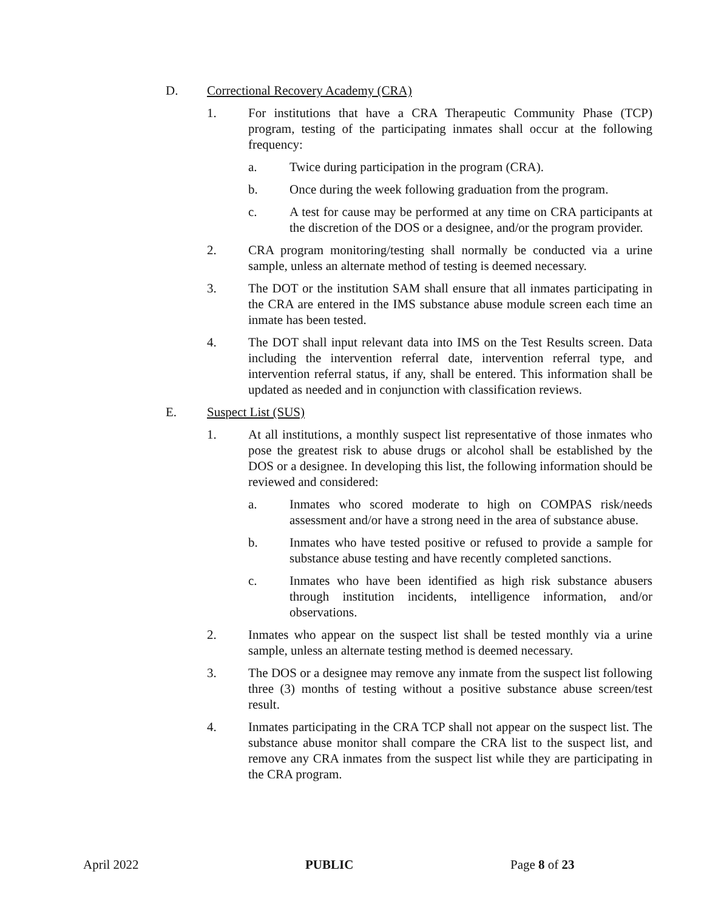D. Correctional Recovery Academy (CRA)
1. For institutions that have a CRA Therapeutic Community Phase (TCP) program, testing of the participating inmates shall occur at the following frequency:
a. Twice during participation in the program (CRA).
b. Once during the week following graduation from the program.
c. A test for cause may be performed at any time on CRA participants at the discretion of the DOS or a designee, and/or the program provider.
2. CRA program monitoring/testing shall normally be conducted via a urine sample, unless an alternate method of testing is deemed necessary.
3. The DOT or the institution SAM shall ensure that all inmates participating in the CRA are entered in the IMS substance abuse module screen each time an inmate has been tested.
4. The DOT shall input relevant data into IMS on the Test Results screen. Data including the intervention referral date, intervention referral type, and intervention referral status, if any, shall be entered. This information shall be updated as needed and in conjunction with classification reviews.
E. Suspect List (SUS)
1. At all institutions, a monthly suspect list representative of those inmates who pose the greatest risk to abuse drugs or alcohol shall be established by the DOS or a designee. In developing this list, the following information should be reviewed and considered:
a. Inmates who scored moderate to high on COMPAS risk/needs assessment and/or have a strong need in the area of substance abuse.
b. Inmates who have tested positive or refused to provide a sample for substance abuse testing and have recently completed sanctions.
c. Inmates who have been identified as high risk substance abusers through institution incidents, intelligence information, and/or observations.
2. Inmates who appear on the suspect list shall be tested monthly via a urine sample, unless an alternate testing method is deemed necessary.
3. The DOS or a designee may remove any inmate from the suspect list following three (3) months of testing without a positive substance abuse screen/test result.
4. Inmates participating in the CRA TCP shall not appear on the suspect list. The substance abuse monitor shall compare the CRA list to the suspect list, and remove any CRA inmates from the suspect list while they are participating in the CRA program.
April 2022 PUBLIC Page 8 of 23